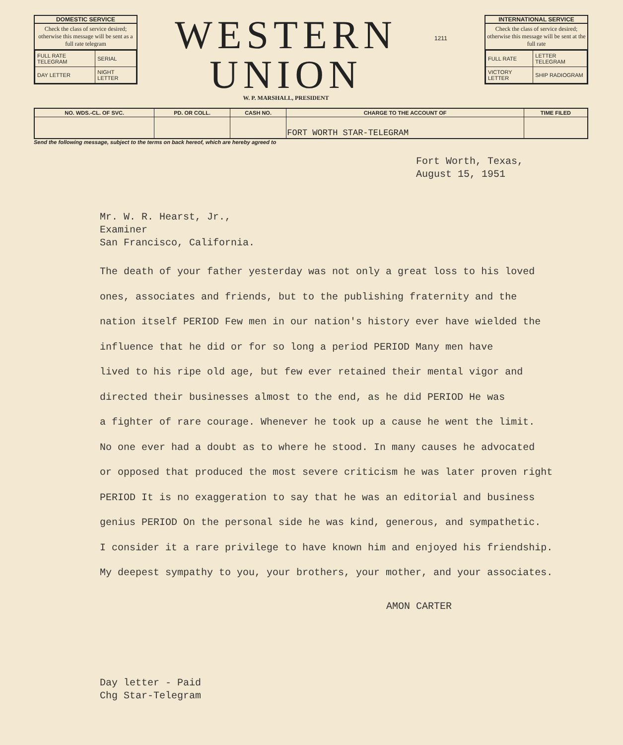DOMESTIC SERVICE
Check the class of service desired; otherwise this message will be sent as a full rate telegram
| FULL RATE TELEGRAM | SERIAL |
| DAY LETTER | NIGHT LETTER |
WESTERN
UNION
W. P. MARSHALL, PRESIDENT
1211
INTERNATIONAL SERVICE
Check the class of service desired; otherwise this message will be sent at the full rate
| FULL RATE | LETTER TELEGRAM |
| VICTORY LETTER | SHIP RADIOGRAM |
| NO. WDS.-CL. OF SVC. | PD. OR COLL. | CASH NO. | CHARGE TO THE ACCOUNT OF | TIME FILED |
| --- | --- | --- | --- | --- |
| | | | FORT WORTH STAR-TELEGRAM | |
Send the following message, subject to the terms on back hereof, which are hereby agreed to
Fort Worth, Texas,
August 15, 1951
Mr. W. R. Hearst, Jr.,
Examiner
San Francisco, California.
The death of your father yesterday was not only a great loss to his loved
ones, associates and friends, but to the publishing fraternity and the
nation itself PERIOD Few men in our nation's history ever have wielded the
influence that he did or for so long a period PERIOD Many men have
lived to his ripe old age, but few ever retained their mental vigor and
directed their businesses almost to the end, as he did PERIOD He was
a fighter of rare courage. Whenever he took up a cause he went the limit.
No one ever had a doubt as to where he stood. In many causes he advocated
or opposed that produced the most severe criticism he was later proven right
PERIOD It is no exaggeration to say that he was an editorial and business
genius PERIOD On the personal side he was kind, generous, and sympathetic.
I consider it a rare privilege to have known him and enjoyed his friendship.
My deepest sympathy to you, your brothers, your mother, and your associates.
AMON CARTER
Day letter - Paid
Chg Star-Telegram